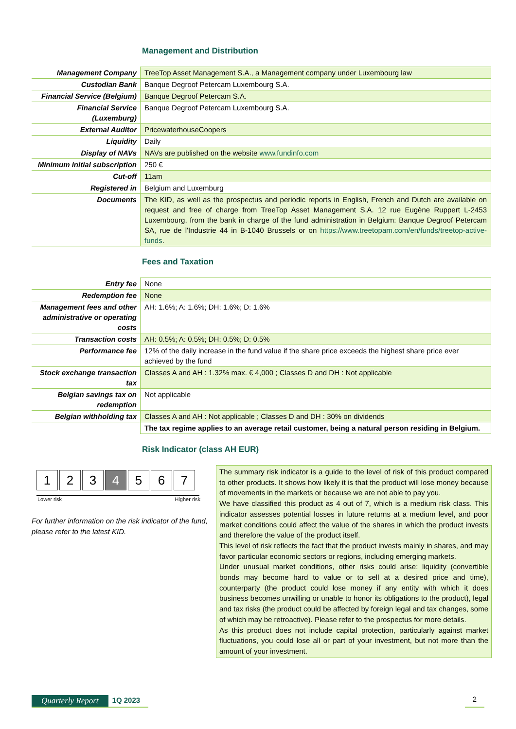Management and Distribution
| Management Company | TreeTop Asset Management S.A., a Management company under Luxembourg law |
| Custodian Bank | Banque Degroof Petercam Luxembourg S.A. |
| Financial Service (Belgium) | Banque Degroof Petercam S.A. |
| Financial Service (Luxemburg) | Banque Degroof Petercam Luxembourg S.A. |
| External Auditor | PricewaterhouseCoopers |
| Liquidity | Daily |
| Display of NAVs | NAVs are published on the website www.fundinfo.com |
| Minimum initial subscription | 250 € |
| Cut-off | 11am |
| Registered in | Belgium and Luxemburg |
| Documents | The KID, as well as the prospectus and periodic reports in English, French and Dutch are available on request and free of charge from TreeTop Asset Management S.A. 12 rue Eugène Ruppert L-2453 Luxembourg, from the bank in charge of the fund administration in Belgium: Banque Degroof Petercam SA, rue de l'Industrie 44 in B-1040 Brussels or on https://www.treetopam.com/en/funds/treetop-active-funds . |
Fees and Taxation
| Entry fee | None |
| Redemption fee | None |
| Management fees and other administrative or operating costs | AH: 1.6%; A: 1.6%; DH: 1.6%; D: 1.6% |
| Transaction costs | AH: 0.5%; A: 0.5%; DH: 0.5%; D: 0.5% |
| Performance fee | 12% of the daily increase in the fund value if the share price exceeds the highest share price ever achieved by the fund |
| Stock exchange transaction tax | Classes A and AH : 1.32% max. € 4,000 ; Classes D and DH : Not applicable |
| Belgian savings tax on redemption | Not applicable |
| Belgian withholding tax | Classes A and AH : Not applicable ; Classes D and DH : 30% on dividends |
| | The tax regime applies to an average retail customer, being a natural person residing in Belgium. |
Risk Indicator (class AH EUR)
1 2 3 4 5 6 7
Lower risk Higher risk
For further information on the risk indicator of the fund, please refer to the latest KID.
The summary risk indicator is a guide to the level of risk of this product compared to other products. It shows how likely it is that the product will lose money because of movements in the markets or because we are not able to pay you.
We have classified this product as 4 out of 7, which is a medium risk class. This indicator assesses potential losses in future returns at a medium level, and poor market conditions could affect the value of the shares in which the product invests and therefore the value of the product itself.
This level of risk reflects the fact that the product invests mainly in shares, and may favor particular economic sectors or regions, including emerging markets.
Under unusual market conditions, other risks could arise: liquidity (convertible bonds may become hard to value or to sell at a desired price and time), counterparty (the product could lose money if any entity with which it does business becomes unwilling or unable to honor its obligations to the product), legal and tax risks (the product could be affected by foreign legal and tax changes, some of which may be retroactive). Please refer to the prospectus for more details.
As this product does not include capital protection, particularly against market fluctuations, you could lose all or part of your investment, but not more than the amount of your investment.
Quarterly Report 1Q 2023 2